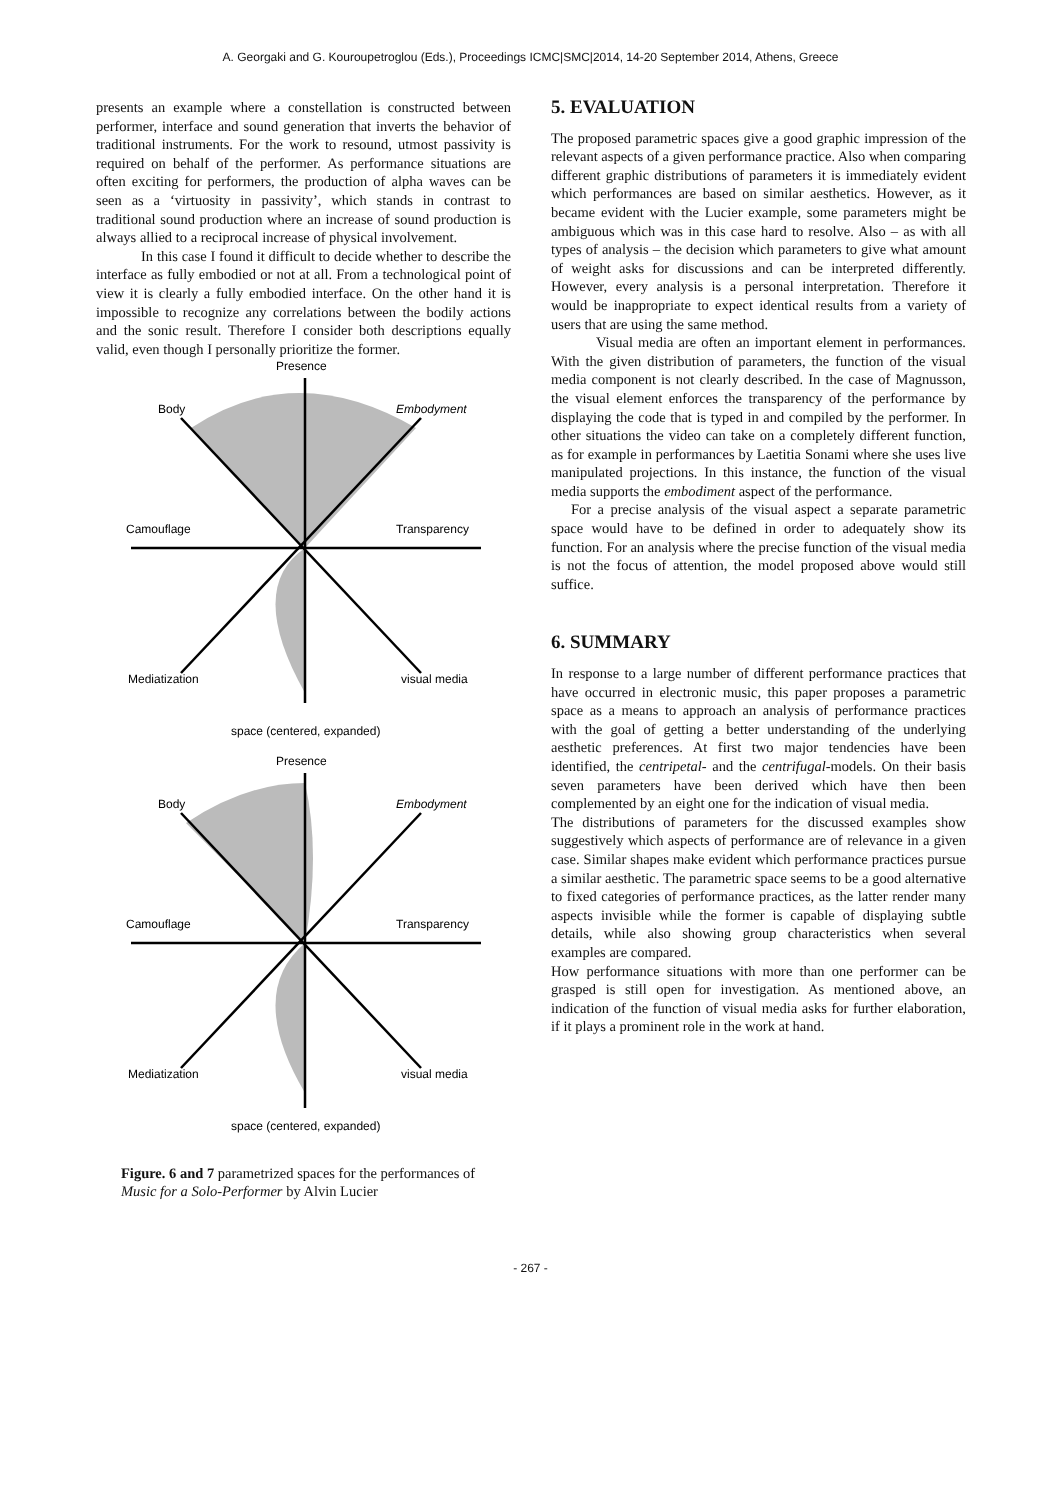A. Georgaki and G. Kouroupetroglou (Eds.), Proceedings ICMC|SMC|2014, 14-20 September 2014, Athens, Greece
presents an example where a constellation is constructed between performer, interface and sound generation that inverts the behavior of traditional instruments. For the work to resound, utmost passivity is required on behalf of the performer. As performance situations are often exciting for performers, the production of alpha waves can be seen as a ‘virtuosity in passivity’, which stands in contrast to traditional sound production where an increase of sound production is always allied to a reciprocal increase of physical involvement.
In this case I found it difficult to decide whether to describe the interface as fully embodied or not at all. From a technological point of view it is clearly a fully embodied interface. On the other hand it is impossible to recognize any correlations between the bodily actions and the sonic result. Therefore I consider both descriptions equally valid, even though I personally prioritize the former.
Presence
Body
Embodyment
Camouflage
Transparency
Mediatization
visual media
space (centered, expanded)
Presence
Body
Embodyment
Camouflage
Transparency
Mediatization
visual media
space (centered, expanded)
Figure. 6 and 7 parametrized spaces for the performances of Music for a Solo-Performer by Alvin Lucier
5. EVALUATION
The proposed parametric spaces give a good graphic impression of the relevant aspects of a given performance practice. Also when comparing different graphic distributions of parameters it is immediately evident which performances are based on similar aesthetics. However, as it became evident with the Lucier example, some parameters might be ambiguous which was in this case hard to resolve. Also – as with all types of analysis – the decision which parameters to give what amount of weight asks for discussions and can be interpreted differently. However, every analysis is a personal interpretation. Therefore it would be inappropriate to expect identical results from a variety of users that are using the same method.
Visual media are often an important element in performances. With the given distribution of parameters, the function of the visual media component is not clearly described. In the case of Magnusson, the visual element enforces the transparency of the performance by displaying the code that is typed in and compiled by the performer. In other situations the video can take on a completely different function, as for example in performances by Laetitia Sonami where she uses live manipulated projections. In this instance, the function of the visual media supports the embodiment aspect of the performance.
For a precise analysis of the visual aspect a separate parametric space would have to be defined in order to adequately show its function. For an analysis where the precise function of the visual media is not the focus of attention, the model proposed above would still suffice.
6. SUMMARY
In response to a large number of different performance practices that have occurred in electronic music, this paper proposes a parametric space as a means to approach an analysis of performance practices with the goal of getting a better understanding of the underlying aesthetic preferences. At first two major tendencies have been identified, the centripetal- and the centrifugal-models. On their basis seven parameters have been derived which have then been complemented by an eight one for the indication of visual media.
The distributions of parameters for the discussed examples show suggestively which aspects of performance are of relevance in a given case. Similar shapes make evident which performance practices pursue a similar aesthetic. The parametric space seems to be a good alternative to fixed categories of performance practices, as the latter render many aspects invisible while the former is capable of displaying subtle details, while also showing group characteristics when several examples are compared.
How performance situations with more than one performer can be grasped is still open for investigation. As mentioned above, an indication of the function of visual media asks for further elaboration, if it plays a prominent role in the work at hand.
- 267 -